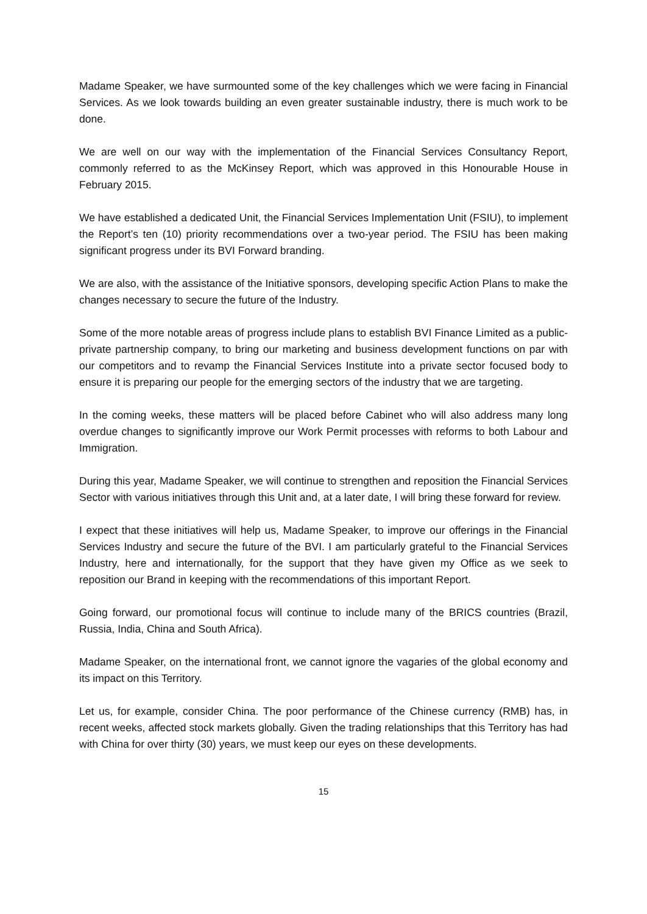Madame Speaker, we have surmounted some of the key challenges which we were facing in Financial Services. As we look towards building an even greater sustainable industry, there is much work to be done.
We are well on our way with the implementation of the Financial Services Consultancy Report, commonly referred to as the McKinsey Report, which was approved in this Honourable House in February 2015.
We have established a dedicated Unit, the Financial Services Implementation Unit (FSIU), to implement the Report’s ten (10) priority recommendations over a two-year period. The FSIU has been making significant progress under its BVI Forward branding.
We are also, with the assistance of the Initiative sponsors, developing specific Action Plans to make the changes necessary to secure the future of the Industry.
Some of the more notable areas of progress include plans to establish BVI Finance Limited as a public-private partnership company, to bring our marketing and business development functions on par with our competitors and to revamp the Financial Services Institute into a private sector focused body to ensure it is preparing our people for the emerging sectors of the industry that we are targeting.
In the coming weeks, these matters will be placed before Cabinet who will also address many long overdue changes to significantly improve our Work Permit processes with reforms to both Labour and Immigration.
During this year, Madame Speaker, we will continue to strengthen and reposition the Financial Services Sector with various initiatives through this Unit and, at a later date, I will bring these forward for review.
I expect that these initiatives will help us, Madame Speaker, to improve our offerings in the Financial Services Industry and secure the future of the BVI. I am particularly grateful to the Financial Services Industry, here and internationally, for the support that they have given my Office as we seek to reposition our Brand in keeping with the recommendations of this important Report.
Going forward, our promotional focus will continue to include many of the BRICS countries (Brazil, Russia, India, China and South Africa).
Madame Speaker, on the international front, we cannot ignore the vagaries of the global economy and its impact on this Territory.
Let us, for example, consider China. The poor performance of the Chinese currency (RMB) has, in recent weeks, affected stock markets globally. Given the trading relationships that this Territory has had with China for over thirty (30) years, we must keep our eyes on these developments.
15